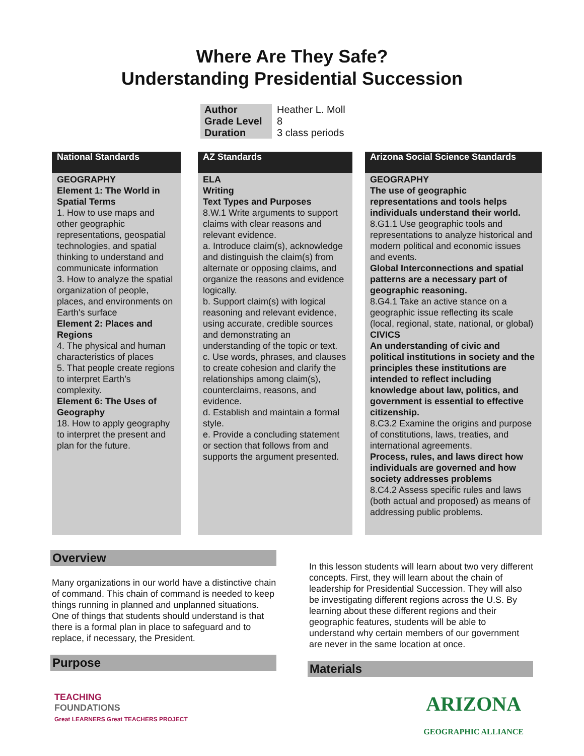Where Are They Safe?
Understanding Presidential Succession
| Author | Heather L. Moll |
| Grade Level | 8 |
| Duration | 3 class periods |
National Standards
GEOGRAPHY
Element 1: The World in Spatial Terms
1. How to use maps and other geographic representations, geospatial technologies, and spatial thinking to understand and communicate information
3. How to analyze the spatial organization of people, places, and environments on Earth's surface
Element 2: Places and Regions
4. The physical and human characteristics of places
5. That people create regions to interpret Earth’s complexity.
Element 6: The Uses of Geography
18. How to apply geography to interpret the present and plan for the future.
AZ Standards
ELA
Writing
Text Types and Purposes
8.W.1 Write arguments to support claims with clear reasons and relevant evidence.
a. Introduce claim(s), acknowledge and distinguish the claim(s) from alternate or opposing claims, and organize the reasons and evidence logically.
b. Support claim(s) with logical reasoning and relevant evidence, using accurate, credible sources and demonstrating an understanding of the topic or text.
c. Use words, phrases, and clauses to create cohesion and clarify the relationships among claim(s), counterclaims, reasons, and evidence.
d. Establish and maintain a formal style.
e. Provide a concluding statement or section that follows from and supports the argument presented.
Arizona Social Science Standards
GEOGRAPHY
The use of geographic representations and tools helps individuals understand their world.
8.G1.1 Use geographic tools and representations to analyze historical and modern political and economic issues and events.
Global Interconnections and spatial patterns are a necessary part of geographic reasoning.
8.G4.1 Take an active stance on a geographic issue reflecting its scale (local, regional, state, national, or global)
CIVICS
An understanding of civic and political institutions in society and the principles these institutions are intended to reflect including knowledge about law, politics, and government is essential to effective citizenship.
8.C3.2 Examine the origins and purpose of constitutions, laws, treaties, and international agreements.
Process, rules, and laws direct how individuals are governed and how society addresses problems
8.C4.2 Assess specific rules and laws (both actual and proposed) as means of addressing public problems.
Overview
Many organizations in our world have a distinctive chain of command. This chain of command is needed to keep things running in planned and unplanned situations. One of things that students should understand is that there is a formal plan in place to safeguard and to replace, if necessary, the President.
Purpose
In this lesson students will learn about two very different concepts. First, they will learn about the chain of leadership for Presidential Succession. They will also be investigating different regions across the U.S. By learning about these different regions and their geographic features, students will be able to understand why certain members of our government are never in the same location at once.
Materials
TEACHING
FOUNDATIONS
Great LEARNERS Great TEACHERS PROJECT
ARIZONA
GEOGRAPHIC ALLIANCE